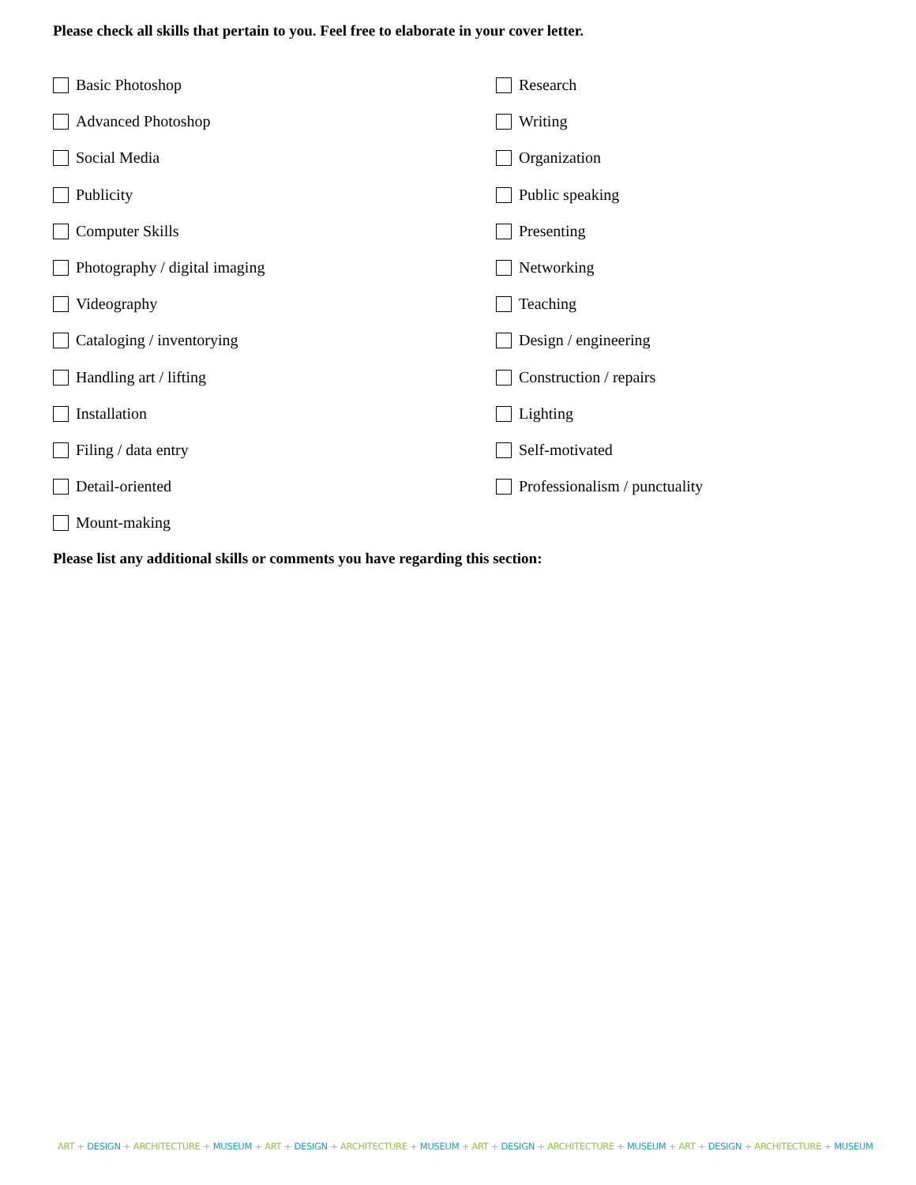Please check all skills that pertain to you. Feel free to elaborate in your cover letter.
Basic Photoshop
Research
Advanced Photoshop
Writing
Social Media
Organization
Publicity
Public speaking
Computer Skills
Presenting
Photography / digital imaging
Networking
Videography
Teaching
Cataloging / inventorying
Design / engineering
Handling art / lifting
Construction / repairs
Installation
Lighting
Filing / data entry
Self-motivated
Detail-oriented
Professionalism / punctuality
Mount-making
Please list any additional skills or comments you have regarding this section:
ART + DESIGN + ARCHITECTURE + MUSEUM + ART + DESIGN + ARCHITECTURE + MUSEUM + ART + DESIGN + ARCHITECTURE + MUSEUM + ART + DESIGN + ARCHITECTURE + MUSEUM